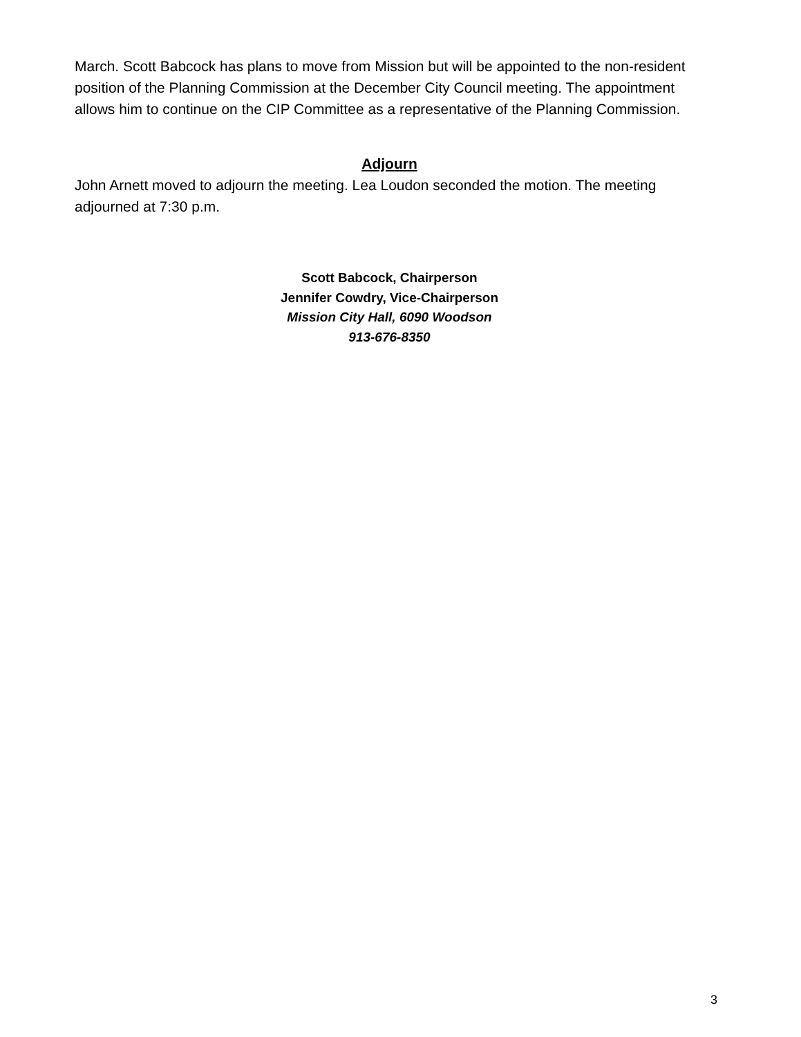March. Scott Babcock has plans to move from Mission but will be appointed to the non-resident position of the Planning Commission at the December City Council meeting. The appointment allows him to continue on the CIP Committee as a representative of the Planning Commission.
Adjourn
John Arnett moved to adjourn the meeting. Lea Loudon seconded the motion. The meeting adjourned at 7:30 p.m.
Scott Babcock, Chairperson
Jennifer Cowdry, Vice-Chairperson
Mission City Hall, 6090 Woodson
913-676-8350
3